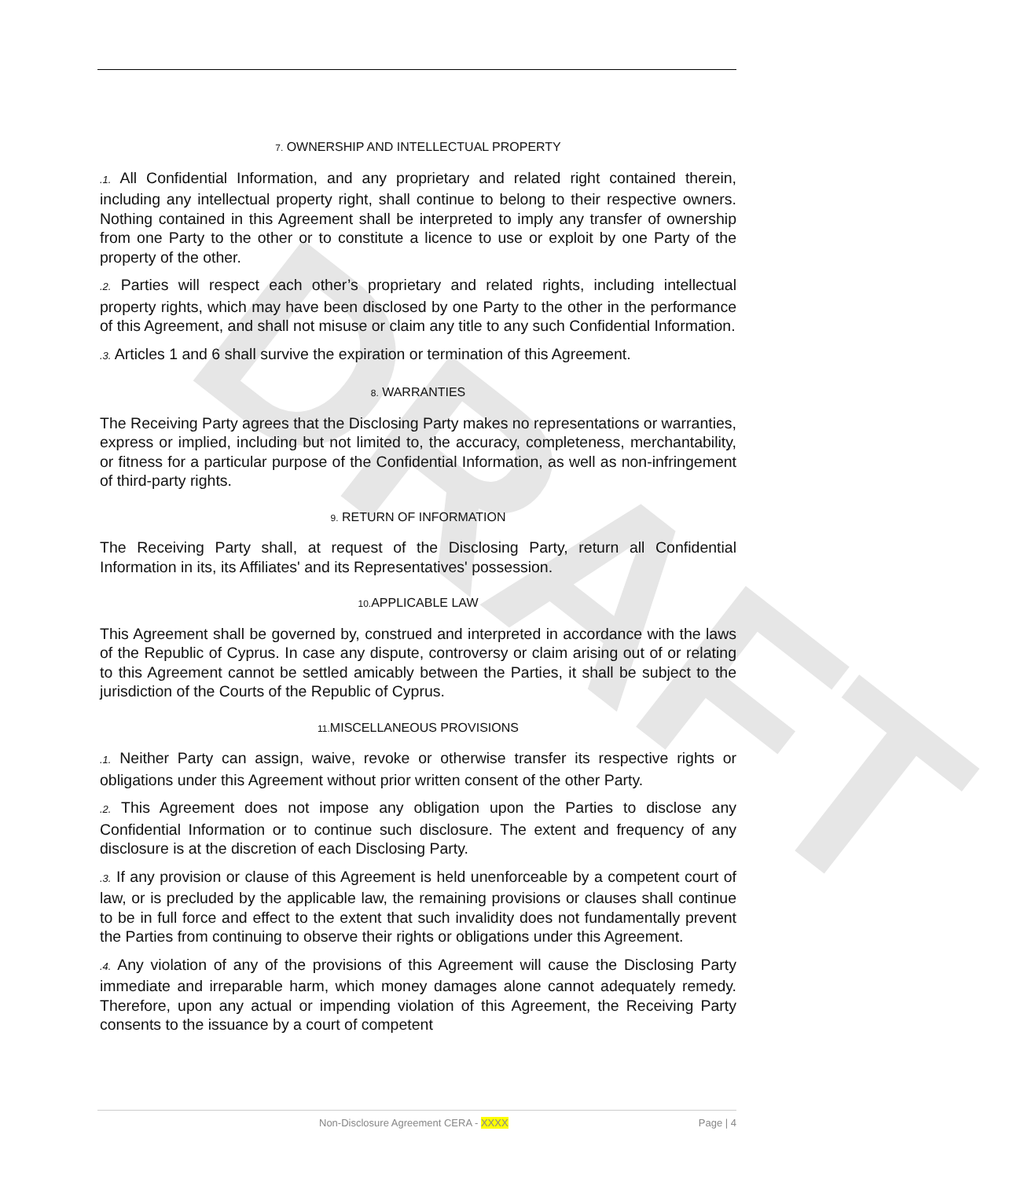DRAFT
7. OWNERSHIP AND INTELLECTUAL PROPERTY
.1. All Confidential Information, and any proprietary and related right contained therein, including any intellectual property right, shall continue to belong to their respective owners. Nothing contained in this Agreement shall be interpreted to imply any transfer of ownership from one Party to the other or to constitute a licence to use or exploit by one Party of the property of the other.
.2. Parties will respect each other’s proprietary and related rights, including intellectual property rights, which may have been disclosed by one Party to the other in the performance of this Agreement, and shall not misuse or claim any title to any such Confidential Information.
.3. Articles 1 and 6 shall survive the expiration or termination of this Agreement.
8. WARRANTIES
The Receiving Party agrees that the Disclosing Party makes no representations or warranties, express or implied, including but not limited to, the accuracy, completeness, merchantability, or fitness for a particular purpose of the Confidential Information, as well as non-infringement of third-party rights.
9. RETURN OF INFORMATION
The Receiving Party shall, at request of the Disclosing Party, return all Confidential Information in its, its Affiliates' and its Representatives' possession.
10. APPLICABLE LAW
This Agreement shall be governed by, construed and interpreted in accordance with the laws of the Republic of Cyprus. In case any dispute, controversy or claim arising out of or relating to this Agreement cannot be settled amicably between the Parties, it shall be subject to the jurisdiction of the Courts of the Republic of Cyprus.
11. MISCELLANEOUS PROVISIONS
.1. Neither Party can assign, waive, revoke or otherwise transfer its respective rights or obligations under this Agreement without prior written consent of the other Party.
.2. This Agreement does not impose any obligation upon the Parties to disclose any Confidential Information or to continue such disclosure. The extent and frequency of any disclosure is at the discretion of each Disclosing Party.
.3. If any provision or clause of this Agreement is held unenforceable by a competent court of law, or is precluded by the applicable law, the remaining provisions or clauses shall continue to be in full force and effect to the extent that such invalidity does not fundamentally prevent the Parties from continuing to observe their rights or obligations under this Agreement.
.4. Any violation of any of the provisions of this Agreement will cause the Disclosing Party immediate and irreparable harm, which money damages alone cannot adequately remedy. Therefore, upon any actual or impending violation of this Agreement, the Receiving Party consents to the issuance by a court of competent
Non-Disclosure Agreement CERA - XXXX Page | 4